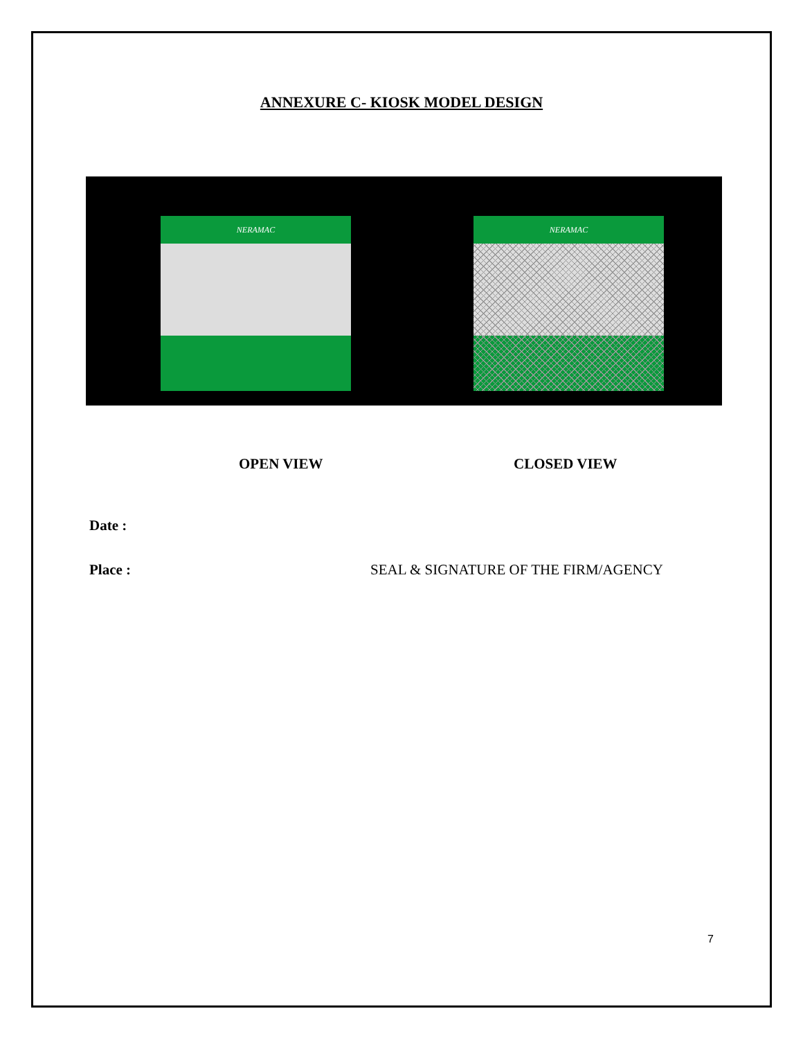ANNEXURE C- KIOSK MODEL DESIGN
NERAMAC NERAMAC
OPEN VIEW CLOSED VIEW
Date :
Place :
SEAL & SIGNATURE OF THE FIRM/AGENCY
7